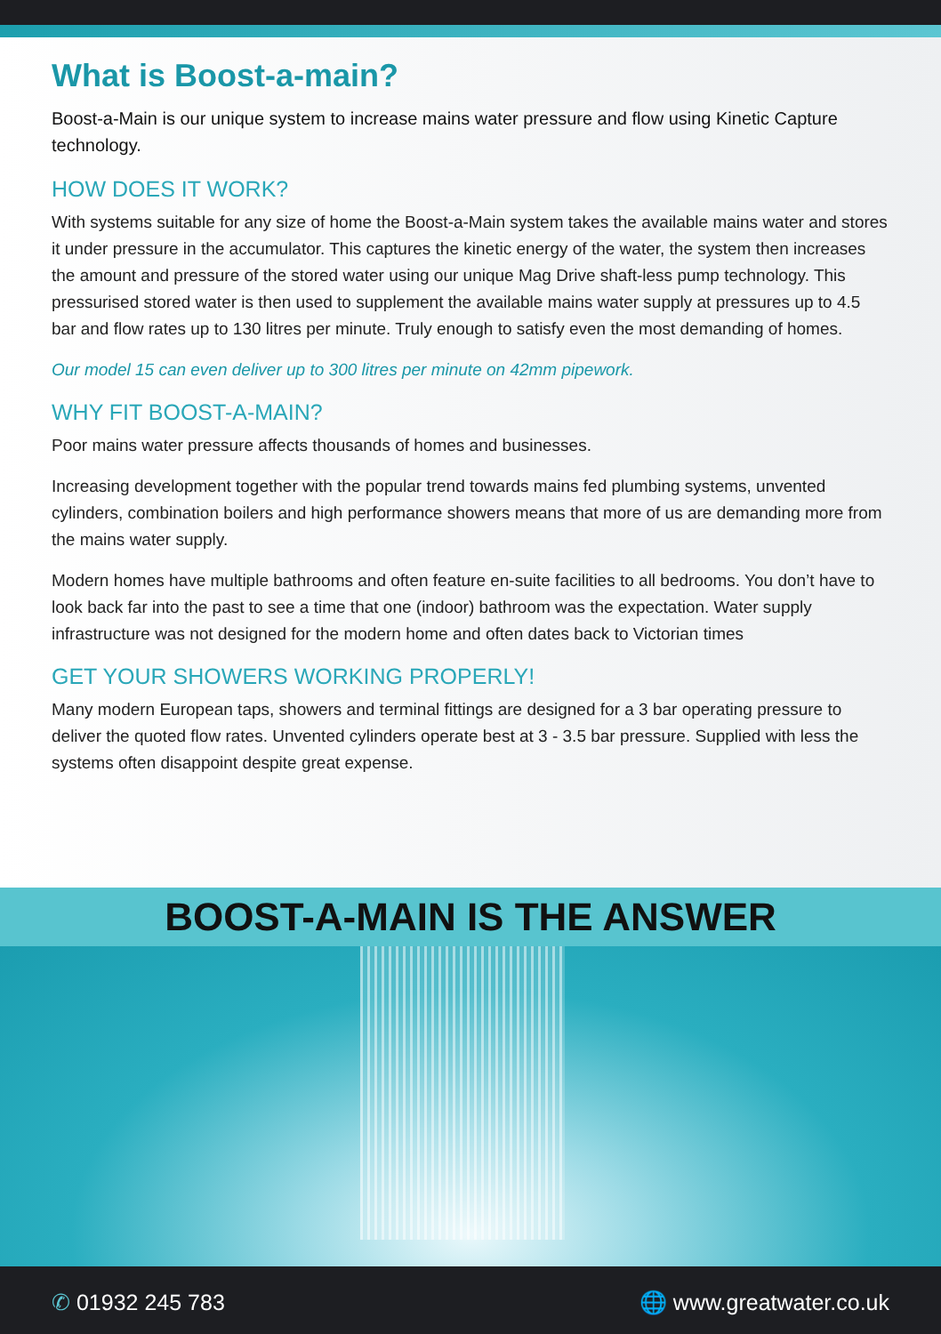What is Boost-a-main?
Boost-a-Main is our unique system to increase mains water pressure and flow using Kinetic Capture technology.
HOW DOES IT WORK?
With systems suitable for any size of home the Boost-a-Main system takes the available mains water and stores it under pressure in the accumulator. This captures the kinetic energy of the water, the system then increases the amount and pressure of the stored water using our unique Mag Drive shaft-less pump technology. This pressurised stored water is then used to supplement the available mains water supply at pressures up to 4.5 bar and flow rates up to 130 litres per minute. Truly enough to satisfy even the most demanding of homes.
Our model 15 can even deliver up to 300 litres per minute on 42mm pipework.
WHY FIT BOOST-A-MAIN?
Poor mains water pressure affects thousands of homes and businesses.
Increasing development together with the popular trend towards mains fed plumbing systems, unvented cylinders, combination boilers and high performance showers means that more of us are demanding more from the mains water supply.
Modern homes have multiple bathrooms and often feature en-suite facilities to all bedrooms. You don’t have to look back far into the past to see a time that one (indoor) bathroom was the expectation. Water supply infrastructure was not designed for the modern home and often dates back to Victorian times
GET YOUR SHOWERS WORKING PROPERLY!
Many modern European taps, showers and terminal fittings are designed for a 3 bar operating pressure to deliver the quoted flow rates. Unvented cylinders operate best at 3 - 3.5 bar pressure. Supplied with less the systems often disappoint despite great expense.
BOOST-A-MAIN IS THE ANSWER
✆ 01932 245 783 🌐 www.greatwater.co.uk